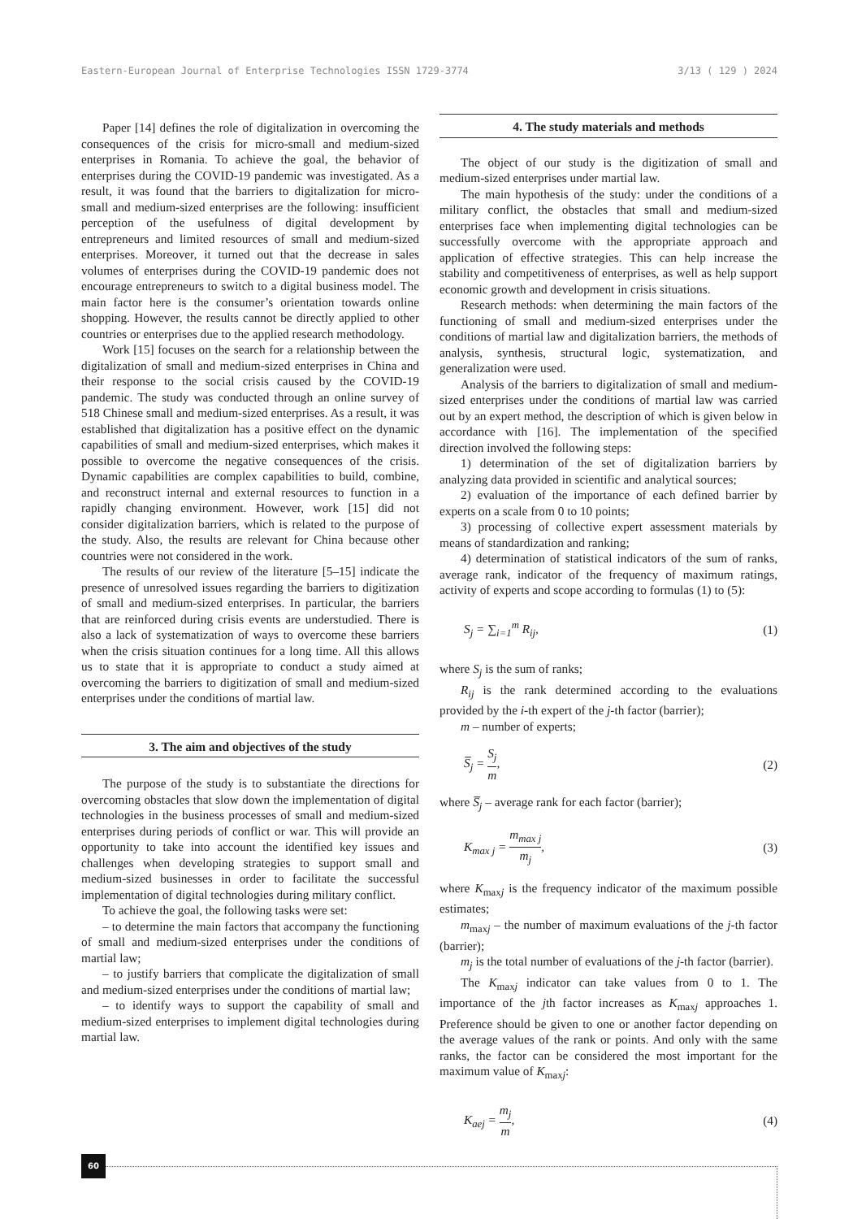Eastern-European Journal of Enterprise Technologies ISSN 1729-3774 3/13 ( 129 ) 2024
Paper [14] defines the role of digitalization in overcoming the consequences of the crisis for micro-small and medium-sized enterprises in Romania. To achieve the goal, the behavior of enterprises during the COVID-19 pandemic was investigated. As a result, it was found that the barriers to digitalization for micro-small and medium-sized enterprises are the following: insufficient perception of the usefulness of digital development by entrepreneurs and limited resources of small and medium-sized enterprises. Moreover, it turned out that the decrease in sales volumes of enterprises during the COVID-19 pandemic does not encourage entrepreneurs to switch to a digital business model. The main factor here is the consumer’s orientation towards online shopping. However, the results cannot be directly applied to other countries or enterprises due to the applied research methodology.
Work [15] focuses on the search for a relationship between the digitalization of small and medium-sized enterprises in China and their response to the social crisis caused by the COVID-19 pandemic. The study was conducted through an online survey of 518 Chinese small and medium-sized enterprises. As a result, it was established that digitalization has a positive effect on the dynamic capabilities of small and medium-sized enterprises, which makes it possible to overcome the negative consequences of the crisis. Dynamic capabilities are complex capabilities to build, combine, and reconstruct internal and external resources to function in a rapidly changing environment. However, work [15] did not consider digitalization barriers, which is related to the purpose of the study. Also, the results are relevant for China because other countries were not considered in the work.
The results of our review of the literature [5–15] indicate the presence of unresolved issues regarding the barriers to digitization of small and medium-sized enterprises. In particular, the barriers that are reinforced during crisis events are understudied. There is also a lack of systematization of ways to overcome these barriers when the crisis situation continues for a long time. All this allows us to state that it is appropriate to conduct a study aimed at overcoming the barriers to digitization of small and medium-sized enterprises under the conditions of martial law.
3. The aim and objectives of the study
The purpose of the study is to substantiate the directions for overcoming obstacles that slow down the implementation of digital technologies in the business processes of small and medium-sized enterprises during periods of conflict or war. This will provide an opportunity to take into account the identified key issues and challenges when developing strategies to support small and medium-sized businesses in order to facilitate the successful implementation of digital technologies during military conflict.
To achieve the goal, the following tasks were set:
– to determine the main factors that accompany the functioning of small and medium-sized enterprises under the conditions of martial law;
– to justify barriers that complicate the digitalization of small and medium-sized enterprises under the conditions of martial law;
– to identify ways to support the capability of small and medium-sized enterprises to implement digital technologies during martial law.
4. The study materials and methods
The object of our study is the digitization of small and medium-sized enterprises under martial law.
The main hypothesis of the study: under the conditions of a military conflict, the obstacles that small and medium-sized enterprises face when implementing digital technologies can be successfully overcome with the appropriate approach and application of effective strategies. This can help increase the stability and competitiveness of enterprises, as well as help support economic growth and development in crisis situations.
Research methods: when determining the main factors of the functioning of small and medium-sized enterprises under the conditions of martial law and digitalization barriers, the methods of analysis, synthesis, structural logic, systematization, and generalization were used.
Analysis of the barriers to digitalization of small and medium-sized enterprises under the conditions of martial law was carried out by an expert method, the description of which is given below in accordance with [16]. The implementation of the specified direction involved the following steps:
1) determination of the set of digitalization barriers by analyzing data provided in scientific and analytical sources;
2) evaluation of the importance of each defined barrier by experts on a scale from 0 to 10 points;
3) processing of collective expert assessment materials by means of standardization and ranking;
4) determination of statistical indicators of the sum of ranks, average rank, indicator of the frequency of maximum ratings, activity of experts and scope according to formulas (1) to (5):
S<sub>j</sub> = ∑<sub>i=1</sub><sup>m</sup> R<sub>ij</sub>, (1)
where S<sub>j</sub> is the sum of ranks;
R<sub>ij</sub> is the rank determined according to the evaluations provided by the i-th expert of the j-th factor (barrier);
m – number of experts;
S̅<sub>j</sub> = S<sub>j</sub> m, (2)
where S̅<sub>j</sub> – average rank for each factor (barrier);
K<sub>max j</sub> = m<sub>max j</sub> m<sub>j</sub>, (3)
where K<sub>maxj</sub> is the frequency indicator of the maximum possible estimates;
m<sub>maxj</sub> – the number of maximum evaluations of the j-th factor (barrier);
m<sub>j</sub> is the total number of evaluations of the j-th factor (barrier).
The K<sub>maxj</sub> indicator can take values from 0 to 1. The importance of the jth factor increases as K<sub>maxj</sub> approaches 1. Preference should be given to one or another factor depending on the average values of the rank or points. And only with the same ranks, the factor can be considered the most important for the maximum value of K<sub>maxj</sub>:
K<sub>aej</sub> = m<sub>j</sub> m, (4)
60